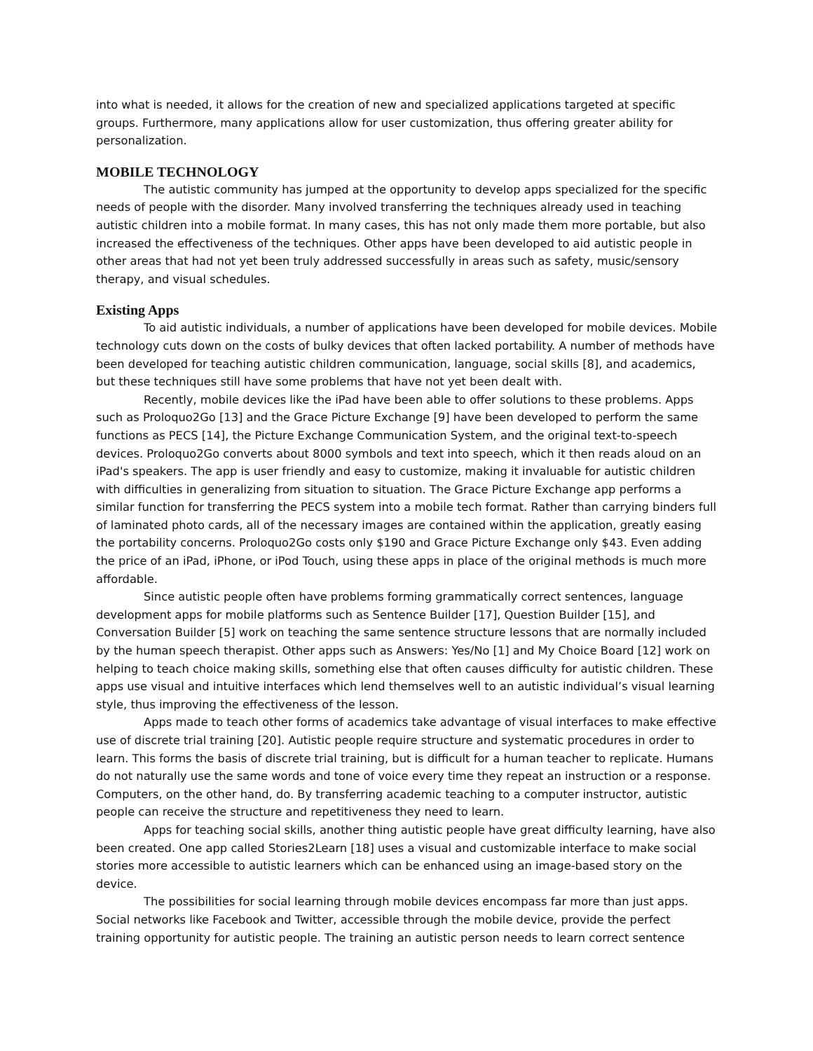into what is needed, it allows for the creation of new and specialized applications targeted at specific groups. Furthermore, many applications allow for user customization, thus offering greater ability for personalization.
MOBILE TECHNOLOGY
The autistic community has jumped at the opportunity to develop apps specialized for the specific needs of people with the disorder. Many involved transferring the techniques already used in teaching autistic children into a mobile format. In many cases, this has not only made them more portable, but also increased the effectiveness of the techniques. Other apps have been developed to aid autistic people in other areas that had not yet been truly addressed successfully in areas such as safety, music/sensory therapy, and visual schedules.
Existing Apps
To aid autistic individuals, a number of applications have been developed for mobile devices. Mobile technology cuts down on the costs of bulky devices that often lacked portability. A number of methods have been developed for teaching autistic children communication, language, social skills [8], and academics, but these techniques still have some problems that have not yet been dealt with.
Recently, mobile devices like the iPad have been able to offer solutions to these problems. Apps such as Proloquo2Go [13] and the Grace Picture Exchange [9] have been developed to perform the same functions as PECS [14], the Picture Exchange Communication System, and the original text-to-speech devices. Proloquo2Go converts about 8000 symbols and text into speech, which it then reads aloud on an iPad's speakers. The app is user friendly and easy to customize, making it invaluable for autistic children with difficulties in generalizing from situation to situation. The Grace Picture Exchange app performs a similar function for transferring the PECS system into a mobile tech format. Rather than carrying binders full of laminated photo cards, all of the necessary images are contained within the application, greatly easing the portability concerns. Proloquo2Go costs only $190 and Grace Picture Exchange only $43. Even adding the price of an iPad, iPhone, or iPod Touch, using these apps in place of the original methods is much more affordable.
Since autistic people often have problems forming grammatically correct sentences, language development apps for mobile platforms such as Sentence Builder [17], Question Builder [15], and Conversation Builder [5] work on teaching the same sentence structure lessons that are normally included by the human speech therapist. Other apps such as Answers: Yes/No [1] and My Choice Board [12] work on helping to teach choice making skills, something else that often causes difficulty for autistic children. These apps use visual and intuitive interfaces which lend themselves well to an autistic individual’s visual learning style, thus improving the effectiveness of the lesson.
Apps made to teach other forms of academics take advantage of visual interfaces to make effective use of discrete trial training [20]. Autistic people require structure and systematic procedures in order to learn. This forms the basis of discrete trial training, but is difficult for a human teacher to replicate. Humans do not naturally use the same words and tone of voice every time they repeat an instruction or a response. Computers, on the other hand, do. By transferring academic teaching to a computer instructor, autistic people can receive the structure and repetitiveness they need to learn.
Apps for teaching social skills, another thing autistic people have great difficulty learning, have also been created. One app called Stories2Learn [18] uses a visual and customizable interface to make social stories more accessible to autistic learners which can be enhanced using an image-based story on the device.
The possibilities for social learning through mobile devices encompass far more than just apps. Social networks like Facebook and Twitter, accessible through the mobile device, provide the perfect training opportunity for autistic people. The training an autistic person needs to learn correct sentence